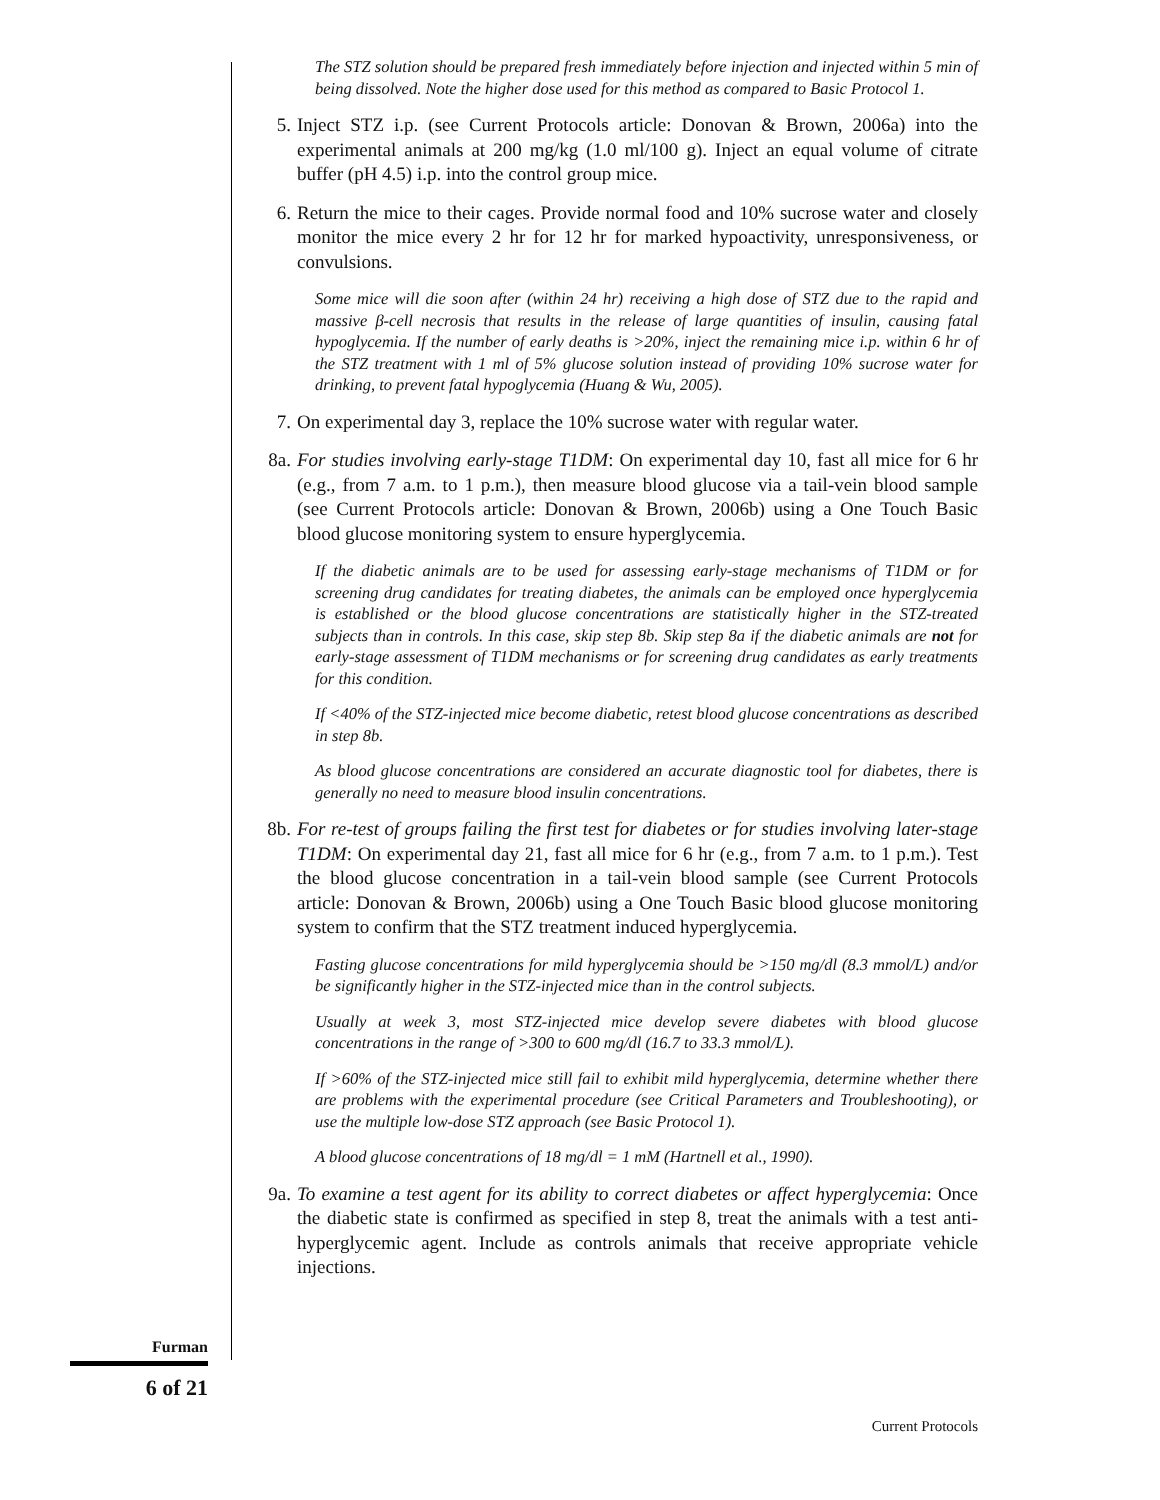The STZ solution should be prepared fresh immediately before injection and injected within 5 min of being dissolved. Note the higher dose used for this method as compared to Basic Protocol 1.
5. Inject STZ i.p. (see Current Protocols article: Donovan & Brown, 2006a) into the experimental animals at 200 mg/kg (1.0 ml/100 g). Inject an equal volume of citrate buffer (pH 4.5) i.p. into the control group mice.
6. Return the mice to their cages. Provide normal food and 10% sucrose water and closely monitor the mice every 2 hr for 12 hr for marked hypoactivity, unresponsiveness, or convulsions.
Some mice will die soon after (within 24 hr) receiving a high dose of STZ due to the rapid and massive β-cell necrosis that results in the release of large quantities of insulin, causing fatal hypoglycemia. If the number of early deaths is >20%, inject the remaining mice i.p. within 6 hr of the STZ treatment with 1 ml of 5% glucose solution instead of providing 10% sucrose water for drinking, to prevent fatal hypoglycemia (Huang & Wu, 2005).
7. On experimental day 3, replace the 10% sucrose water with regular water.
8a. For studies involving early-stage T1DM: On experimental day 10, fast all mice for 6 hr (e.g., from 7 a.m. to 1 p.m.), then measure blood glucose via a tail-vein blood sample (see Current Protocols article: Donovan & Brown, 2006b) using a One Touch Basic blood glucose monitoring system to ensure hyperglycemia.
If the diabetic animals are to be used for assessing early-stage mechanisms of T1DM or for screening drug candidates for treating diabetes, the animals can be employed once hyperglycemia is established or the blood glucose concentrations are statistically higher in the STZ-treated subjects than in controls. In this case, skip step 8b. Skip step 8a if the diabetic animals are not for early-stage assessment of T1DM mechanisms or for screening drug candidates as early treatments for this condition.
If <40% of the STZ-injected mice become diabetic, retest blood glucose concentrations as described in step 8b.
As blood glucose concentrations are considered an accurate diagnostic tool for diabetes, there is generally no need to measure blood insulin concentrations.
8b. For re-test of groups failing the first test for diabetes or for studies involving later-stage T1DM: On experimental day 21, fast all mice for 6 hr (e.g., from 7 a.m. to 1 p.m.). Test the blood glucose concentration in a tail-vein blood sample (see Current Protocols article: Donovan & Brown, 2006b) using a One Touch Basic blood glucose monitoring system to confirm that the STZ treatment induced hyperglycemia.
Fasting glucose concentrations for mild hyperglycemia should be >150 mg/dl (8.3 mmol/L) and/or be significantly higher in the STZ-injected mice than in the control subjects.
Usually at week 3, most STZ-injected mice develop severe diabetes with blood glucose concentrations in the range of >300 to 600 mg/dl (16.7 to 33.3 mmol/L).
If >60% of the STZ-injected mice still fail to exhibit mild hyperglycemia, determine whether there are problems with the experimental procedure (see Critical Parameters and Troubleshooting), or use the multiple low-dose STZ approach (see Basic Protocol 1).
A blood glucose concentrations of 18 mg/dl = 1 mM (Hartnell et al., 1990).
9a. To examine a test agent for its ability to correct diabetes or affect hyperglycemia: Once the diabetic state is confirmed as specified in step 8, treat the animals with a test anti-hyperglycemic agent. Include as controls animals that receive appropriate vehicle injections.
Furman
6 of 21
Current Protocols